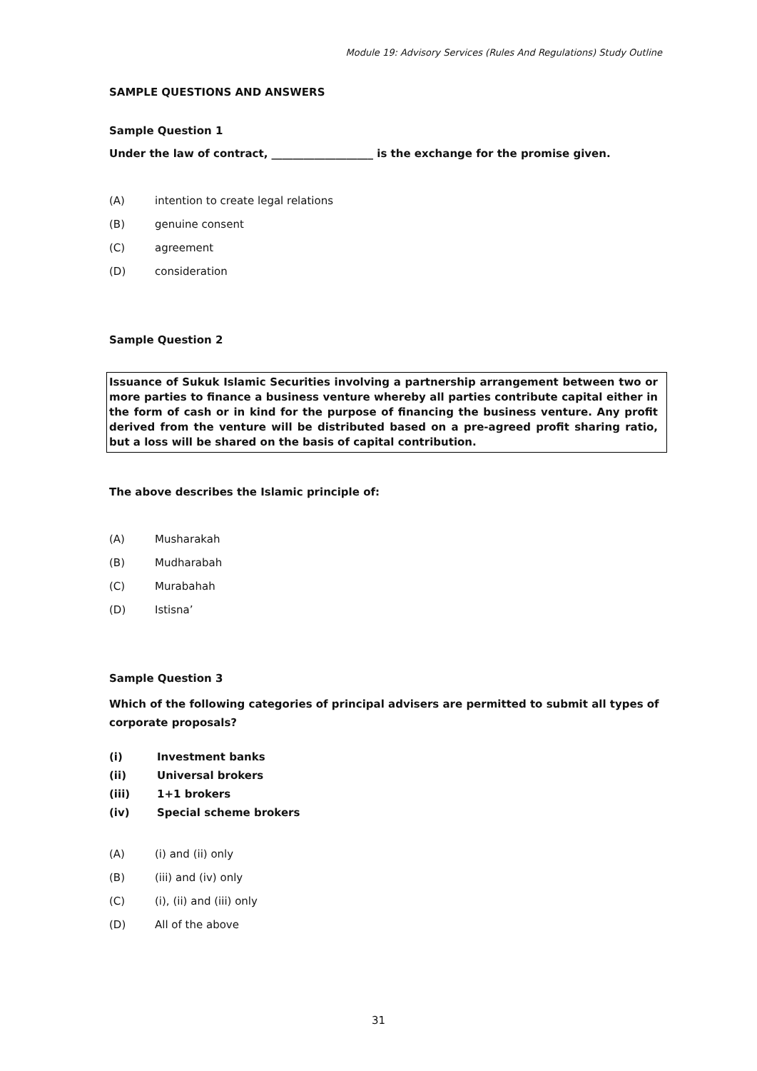Module 19: Advisory Services (Rules And Regulations) Study Outline
SAMPLE QUESTIONS AND ANSWERS
Sample Question 1
Under the law of contract, ___________________ is the exchange for the promise given.
(A) intention to create legal relations
(B) genuine consent
(C) agreement
(D) consideration
Sample Question 2
Issuance of Sukuk Islamic Securities involving a partnership arrangement between two or more parties to finance a business venture whereby all parties contribute capital either in the form of cash or in kind for the purpose of financing the business venture. Any profit derived from the venture will be distributed based on a pre-agreed profit sharing ratio, but a loss will be shared on the basis of capital contribution.
The above describes the Islamic principle of:
(A) Musharakah
(B) Mudharabah
(C) Murabahah
(D) Istisna’
Sample Question 3
Which of the following categories of principal advisers are permitted to submit all types of corporate proposals?
(i) Investment banks
(ii) Universal brokers
(iii) 1+1 brokers
(iv) Special scheme brokers
(A) (i) and (ii) only
(B) (iii) and (iv) only
(C) (i), (ii) and (iii) only
(D) All of the above
31